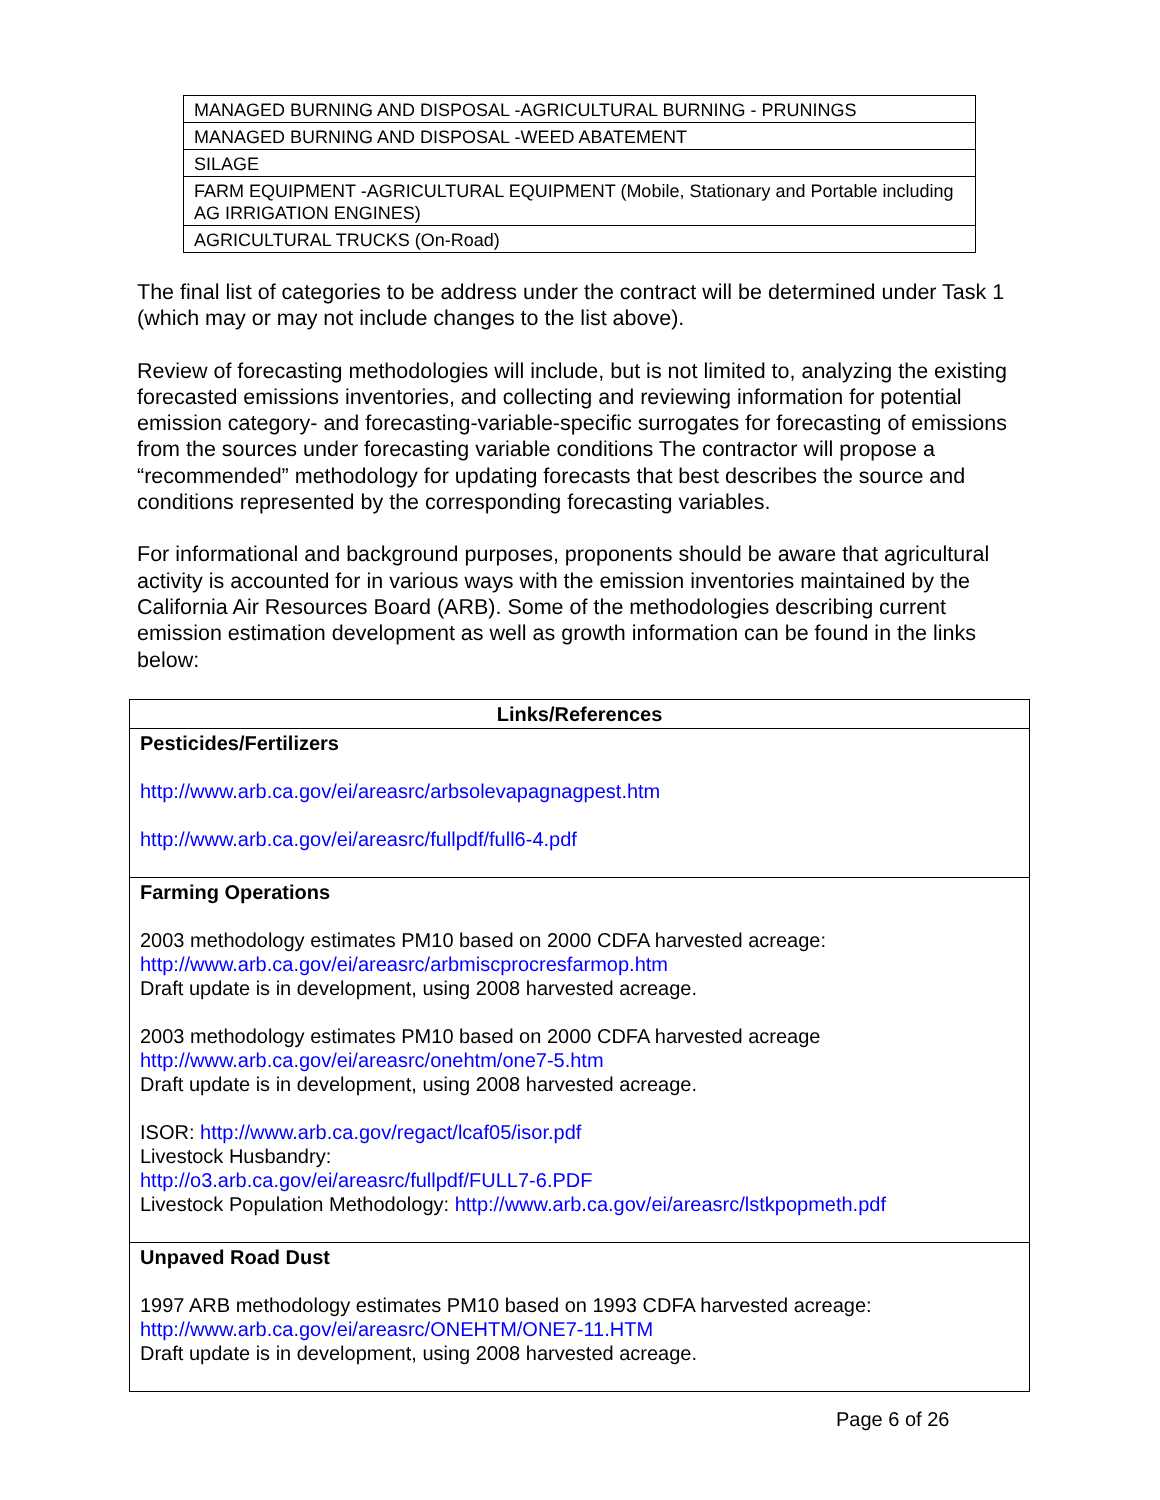| MANAGED BURNING AND DISPOSAL -AGRICULTURAL BURNING - PRUNINGS |
| MANAGED BURNING AND DISPOSAL -WEED ABATEMENT |
| SILAGE |
| FARM EQUIPMENT -AGRICULTURAL EQUIPMENT (Mobile, Stationary and Portable including AG IRRIGATION ENGINES) |
| AGRICULTURAL TRUCKS (On-Road) |
The final list of categories to be address under the contract will be determined under Task 1 (which may or may not include changes to the list above).
Review of forecasting methodologies will include, but is not limited to, analyzing the existing forecasted emissions inventories, and collecting and reviewing information for potential emission category- and forecasting-variable-specific surrogates for forecasting of emissions from the sources under forecasting variable conditions The contractor will propose a “recommended” methodology for updating forecasts that best describes the source and conditions represented by the corresponding forecasting variables.
For informational and background purposes, proponents should be aware that agricultural activity is accounted for in various ways with the emission inventories maintained by the California Air Resources Board (ARB). Some of the methodologies describing current emission estimation development as well as growth information can be found in the links below:
| Links/References |
| --- |
| Pesticides/Fertilizers http://www.arb.ca.gov/ei/areasrc/arbsolevapagnagpest.htm http://www.arb.ca.gov/ei/areasrc/fullpdf/full6-4.pdf |
| Farming Operations 2003 methodology estimates PM10 based on 2000 CDFA harvested acreage: http://www.arb.ca.gov/ei/areasrc/arbmiscprocresfarmop.htm Draft update is in development, using 2008 harvested acreage. 2003 methodology estimates PM10 based on 2000 CDFA harvested acreage http://www.arb.ca.gov/ei/areasrc/onehtm/one7-5.htm Draft update is in development, using 2008 harvested acreage. ISOR: http://www.arb.ca.gov/regact/lcaf05/isor.pdf Livestock Husbandry: http://o3.arb.ca.gov/ei/areasrc/fullpdf/FULL7-6.PDF Livestock Population Methodology: http://www.arb.ca.gov/ei/areasrc/lstkpopmeth.pdf |
| Unpaved Road Dust 1997 ARB methodology estimates PM10 based on 1993 CDFA harvested acreage: http://www.arb.ca.gov/ei/areasrc/ONEHTM/ONE7-11.HTM Draft update is in development, using 2008 harvested acreage. |
Page 6 of 26